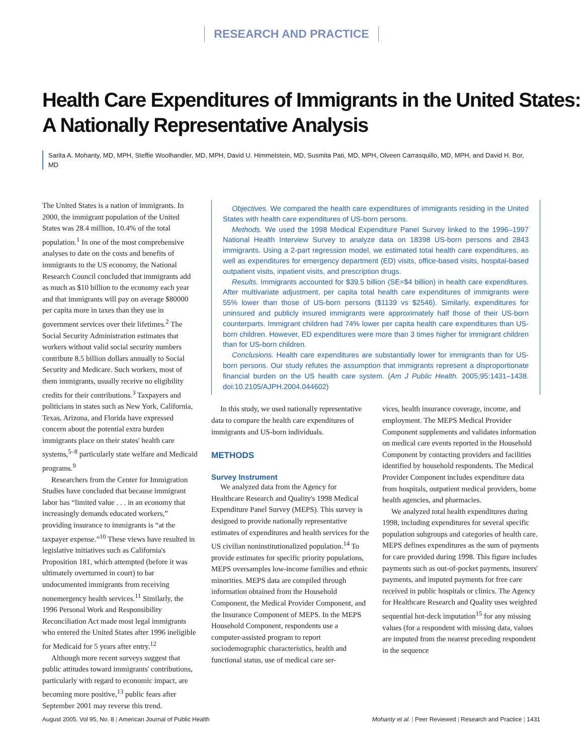RESEARCH AND PRACTICE
Health Care Expenditures of Immigrants in the United States:
A Nationally Representative Analysis
Sarita A. Mohanty, MD, MPH, Steffie Woolhandler, MD, MPH, David U. Himmelstein, MD, Susmita Pati, MD, MPH, Olveen Carrasquillo, MD, MPH, and David H. Bor, MD
The United States is a nation of immigrants. In 2000, the immigrant population of the United States was 28.4 million, 10.4% of the total population.<sup>1</sup> In one of the most comprehensive analyses to date on the costs and benefits of immigrants to the US economy, the National Research Council concluded that immigrants add as much as $10 billion to the economy each year and that immigrants will pay on average $80000 per capita more in taxes than they use in government services over their lifetimes.<sup>2</sup> The Social Security Administration estimates that workers without valid social security numbers contribute 8.5 billion dollars annually to Social Security and Medicare. Such workers, most of them immigrants, usually receive no eligibility credits for their contributions.<sup>3</sup> Taxpayers and politicians in states such as New York, California, Texas, Arizona, and Florida have expressed concern about the potential extra burden immigrants place on their states' health care systems,<sup>5–8</sup> particularly state welfare and Medicaid programs.<sup>9</sup>
Researchers from the Center for Immigration Studies have concluded that because immigrant labor has “limited value . . . in an economy that increasingly demands educated workers,” providing insurance to immigrants is “at the taxpayer expense.”<sup>10</sup> These views have resulted in legislative initiatives such as California's Proposition 181, which attempted (before it was ultimately overturned in court) to bar undocumented immigrants from receiving nonemergency health services.<sup>11</sup> Similarly, the 1996 Personal Work and Responsibility Reconciliation Act made most legal immigrants who entered the United States after 1996 ineligible for Medicaid for 5 years after entry.<sup>12</sup>
Although more recent surveys suggest that public attitudes toward immigrants' contributions, particularly with regard to economic impact, are becoming more positive,<sup>13</sup> public fears after September 2001 may reverse this trend.
Objectives. We compared the health care expenditures of immigrants residing in the United States with health care expenditures of US-born persons.
Methods. We used the 1998 Medical Expenditure Panel Survey linked to the 1996–1997 National Health Interview Survey to analyze data on 18398 US-born persons and 2843 immigrants. Using a 2-part regression model, we estimated total health care expenditures, as well as expenditures for emergency department (ED) visits, office-based visits, hospital-based outpatient visits, inpatient visits, and prescription drugs.
Results. Immigrants accounted for $39.5 billion (SE=$4 billion) in health care expenditures. After multivariate adjustment, per capita total health care expenditures of immigrants were 55% lower than those of US-born persons ($1139 vs $2546). Similarly, expenditures for uninsured and publicly insured immigrants were approximately half those of their US-born counterparts. Immigrant children had 74% lower per capita health care expenditures than US-born children. However, ED expenditures were more than 3 times higher for immigrant children than for US-born children.
Conclusions. Health care expenditures are substantially lower for immigrants than for US-born persons. Our study refutes the assumption that immigrants represent a disproportionate financial burden on the US health care system. (Am J Public Health. 2005;95:1431–1438. doi:10.2105/AJPH.2004.044602)
In this study, we used nationally representative data to compare the health care expenditures of immigrants and US-born individuals.
METHODS
Survey Instrument
We analyzed data from the Agency for Healthcare Research and Quality's 1998 Medical Expenditure Panel Survey (MEPS). This survey is designed to provide nationally representative estimates of expenditures and health services for the US civilian noninstitutionalized population.<sup>14</sup> To provide estimates for specific priority populations, MEPS oversamples low-income families and ethnic minorities. MEPS data are compiled through information obtained from the Household Component, the Medical Provider Component, and the Insurance Component of MEPS. In the MEPS Household Component, respondents use a computer-assisted program to report sociodemographic characteristics, health and functional status, use of medical care ser-
vices, health insurance coverage, income, and employment. The MEPS Medical Provider Component supplements and validates information on medical care events reported in the Household Component by contacting providers and facilities identified by household respondents. The Medical Provider Component includes expenditure data from hospitals, outpatient medical providers, home health agencies, and pharmacies.
We analyzed total health expenditures during 1998, including expenditures for several specific population subgroups and categories of health care. MEPS defines expenditures as the sum of payments for care provided during 1998. This figure includes payments such as out-of-pocket payments, insurers' payments, and imputed payments for free care received in public hospitals or clinics. The Agency for Healthcare Research and Quality uses weighted sequential hot-deck imputation<sup>15</sup> for any missing values (for a respondent with missing data, values are imputed from the nearest preceding respondent in the sequence
August 2005, Vol 95, No. 8 | American Journal of Public Health Mohanty et al. | Peer Reviewed | Research and Practice | 1431